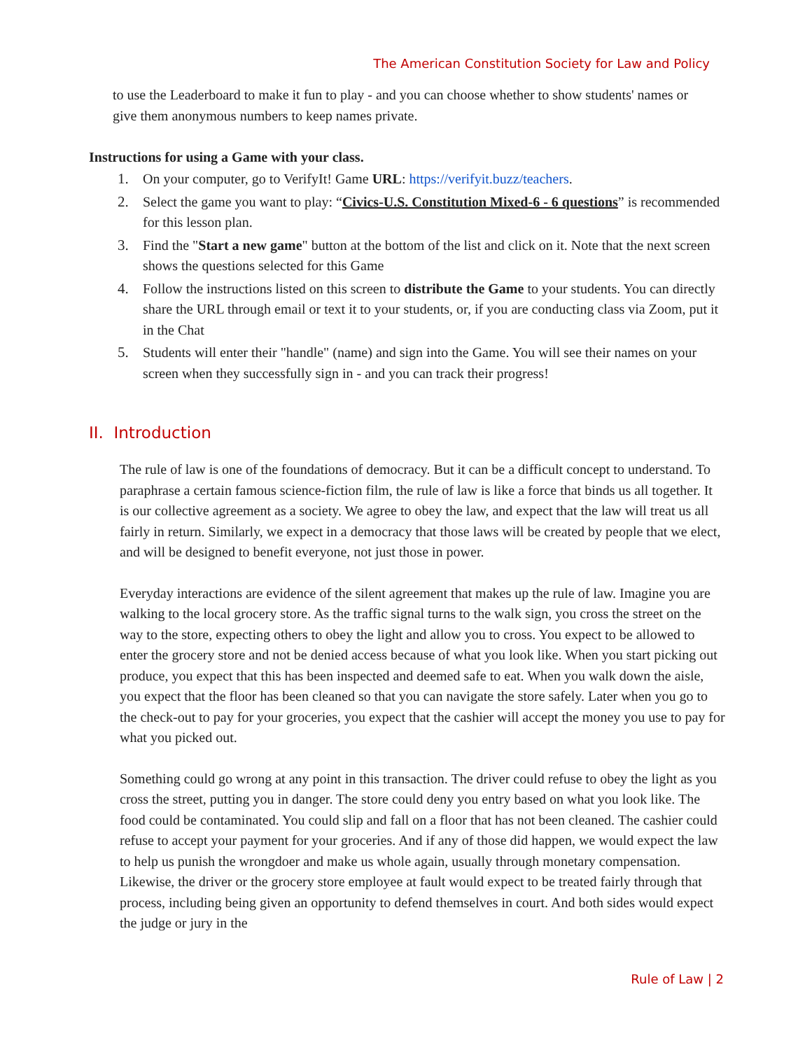The American Constitution Society for Law and Policy
to use the Leaderboard to make it fun to play - and you can choose whether to show students' names or give them anonymous numbers to keep names private.
Instructions for using a Game with your class.
1. On your computer, go to VerifyIt! Game URL: https://verifyit.buzz/teachers.
2. Select the game you want to play: “Civics-U.S. Constitution Mixed-6 - 6 questions” is recommended for this lesson plan.
3. Find the "Start a new game" button at the bottom of the list and click on it. Note that the next screen shows the questions selected for this Game
4. Follow the instructions listed on this screen to distribute the Game to your students. You can directly share the URL through email or text it to your students, or, if you are conducting class via Zoom, put it in the Chat
5. Students will enter their "handle" (name) and sign into the Game. You will see their names on your screen when they successfully sign in - and you can track their progress!
II. Introduction
The rule of law is one of the foundations of democracy. But it can be a difficult concept to understand. To paraphrase a certain famous science-fiction film, the rule of law is like a force that binds us all together. It is our collective agreement as a society. We agree to obey the law, and expect that the law will treat us all fairly in return. Similarly, we expect in a democracy that those laws will be created by people that we elect, and will be designed to benefit everyone, not just those in power.
Everyday interactions are evidence of the silent agreement that makes up the rule of law. Imagine you are walking to the local grocery store. As the traffic signal turns to the walk sign, you cross the street on the way to the store, expecting others to obey the light and allow you to cross. You expect to be allowed to enter the grocery store and not be denied access because of what you look like. When you start picking out produce, you expect that this has been inspected and deemed safe to eat. When you walk down the aisle, you expect that the floor has been cleaned so that you can navigate the store safely. Later when you go to the check-out to pay for your groceries, you expect that the cashier will accept the money you use to pay for what you picked out.
Something could go wrong at any point in this transaction. The driver could refuse to obey the light as you cross the street, putting you in danger. The store could deny you entry based on what you look like. The food could be contaminated. You could slip and fall on a floor that has not been cleaned. The cashier could refuse to accept your payment for your groceries. And if any of those did happen, we would expect the law to help us punish the wrongdoer and make us whole again, usually through monetary compensation. Likewise, the driver or the grocery store employee at fault would expect to be treated fairly through that process, including being given an opportunity to defend themselves in court. And both sides would expect the judge or jury in the
Rule of Law | 2